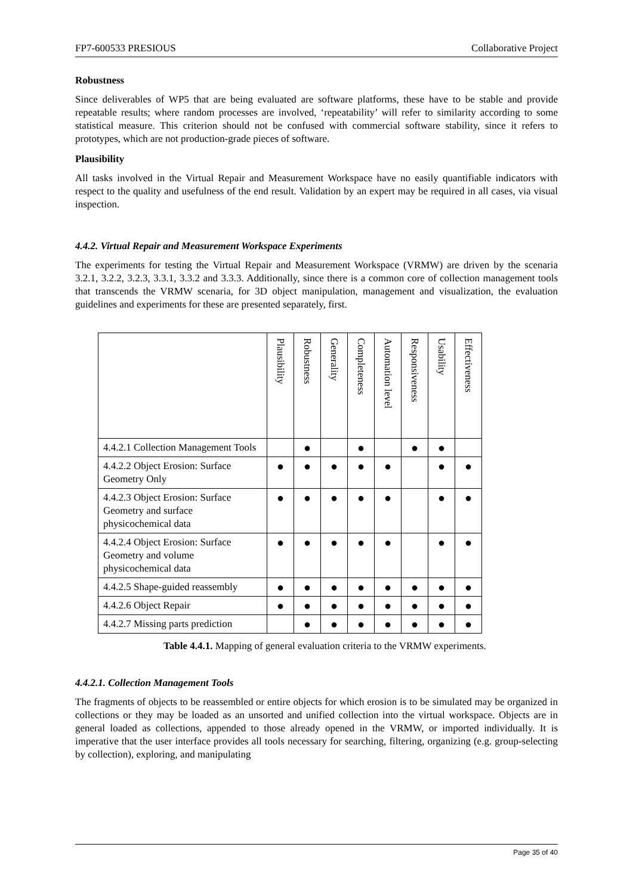FP7-600533 PRESIOUS Collaborative Project
Robustness
Since deliverables of WP5 that are being evaluated are software platforms, these have to be stable and provide repeatable results; where random processes are involved, ‘repeatability’ will refer to similarity according to some statistical measure. This criterion should not be confused with commercial software stability, since it refers to prototypes, which are not production-grade pieces of software.
Plausibility
All tasks involved in the Virtual Repair and Measurement Workspace have no easily quantifiable indicators with respect to the quality and usefulness of the end result. Validation by an expert may be required in all cases, via visual inspection.
4.4.2. Virtual Repair and Measurement Workspace Experiments
The experiments for testing the Virtual Repair and Measurement Workspace (VRMW) are driven by the scenaria 3.2.1, 3.2.2, 3.2.3, 3.3.1, 3.3.2 and 3.3.3. Additionally, since there is a common core of collection management tools that transcends the VRMW scenaria, for 3D object manipulation, management and visualization, the evaluation guidelines and experiments for these are presented separately, first.
| | Plausibility | Robustness | Generality | Completeness | Automation level | Responsiveness | Usability | Effectiveness |
| --- | --- | --- | --- | --- | --- | --- | --- | --- |
| 4.4.2.1 Collection Management Tools | | ● | | ● | | ● | ● | |
| 4.4.2.2 Object Erosion: Surface Geometry Only | ● | ● | ● | ● | ● | | ● | ● |
| 4.4.2.3 Object Erosion: Surface Geometry and surface physicochemical data | ● | ● | ● | ● | ● | | ● | ● |
| 4.4.2.4 Object Erosion: Surface Geometry and volume physicochemical data | ● | ● | ● | ● | ● | | ● | ● |
| 4.4.2.5 Shape-guided reassembly | ● | ● | ● | ● | ● | ● | ● | ● |
| 4.4.2.6 Object Repair | ● | ● | ● | ● | ● | ● | ● | ● |
| 4.4.2.7 Missing parts prediction | | ● | ● | ● | ● | ● | ● | ● |
Table 4.4.1. Mapping of general evaluation criteria to the VRMW experiments.
4.4.2.1. Collection Management Tools
The fragments of objects to be reassembled or entire objects for which erosion is to be simulated may be organized in collections or they may be loaded as an unsorted and unified collection into the virtual workspace. Objects are in general loaded as collections, appended to those already opened in the VRMW, or imported individually. It is imperative that the user interface provides all tools necessary for searching, filtering, organizing (e.g. group-selecting by collection), exploring, and manipulating
Page 35 of 40